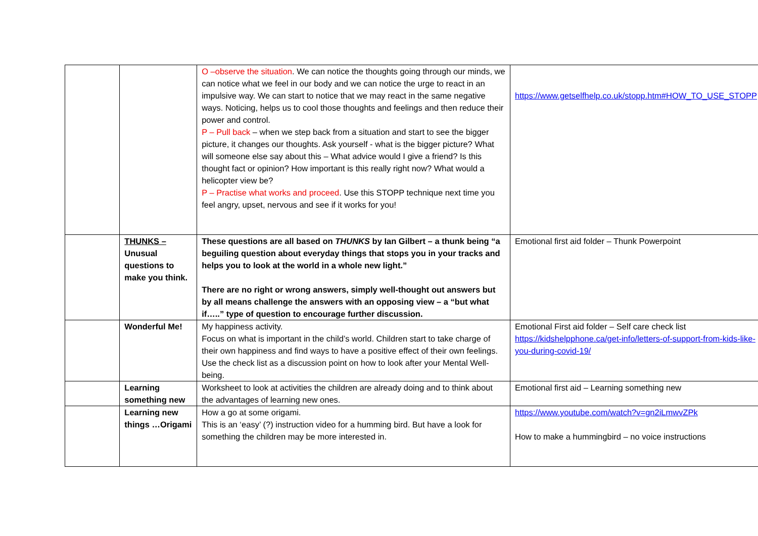| | | O –observe the situation . We can notice the thoughts going through our minds, we can notice what we feel in our body and we can notice the urge to react in an impulsive way. We can start to notice that we may react in the same negative ways. Noticing, helps us to cool those thoughts and feelings and then reduce their power and control. P – Pull back – when we step back from a situation and start to see the bigger picture, it changes our thoughts. Ask yourself - what is the bigger picture? What will someone else say about this – What advice would I give a friend? Is this thought fact or opinion? How important is this really right now? What would a helicopter view be? P – Practise what works and proceed . Use this STOPP technique next time you feel angry, upset, nervous and see if it works for you! | https://www.getselfhelp.co.uk/stopp.htm#HOW_TO_USE_STOPP |
| | THUNKS – Unusual questions to make you think. | These questions are all based on THUNKS by Ian Gilbert – a thunk being “a beguiling question about everyday things that stops you in your tracks and helps you to look at the world in a whole new light.” There are no right or wrong answers, simply well-thought out answers but by all means challenge the answers with an opposing view – a “but what if…..” type of question to encourage further discussion. | Emotional first aid folder – Thunk Powerpoint |
| | Wonderful Me! | My happiness activity. Focus on what is important in the child’s world. Children start to take charge of their own happiness and find ways to have a positive effect of their own feelings. Use the check list as a discussion point on how to look after your Mental Well-being. | Emotional First aid folder – Self care check list https://kidshelpphone.ca/get-info/letters-of-support-from-kids-like-you-during-covid-19/ |
| | Learning something new | Worksheet to look at activities the children are already doing and to think about the advantages of learning new ones. | Emotional first aid – Learning something new |
| | Learning new things …Origami | How a go at some origami. This is an ‘easy’ (?) instruction video for a humming bird. But have a look for something the children may be more interested in. | https://www.youtube.com/watch?v=gn2iLmwvZPk How to make a hummingbird – no voice instructions |